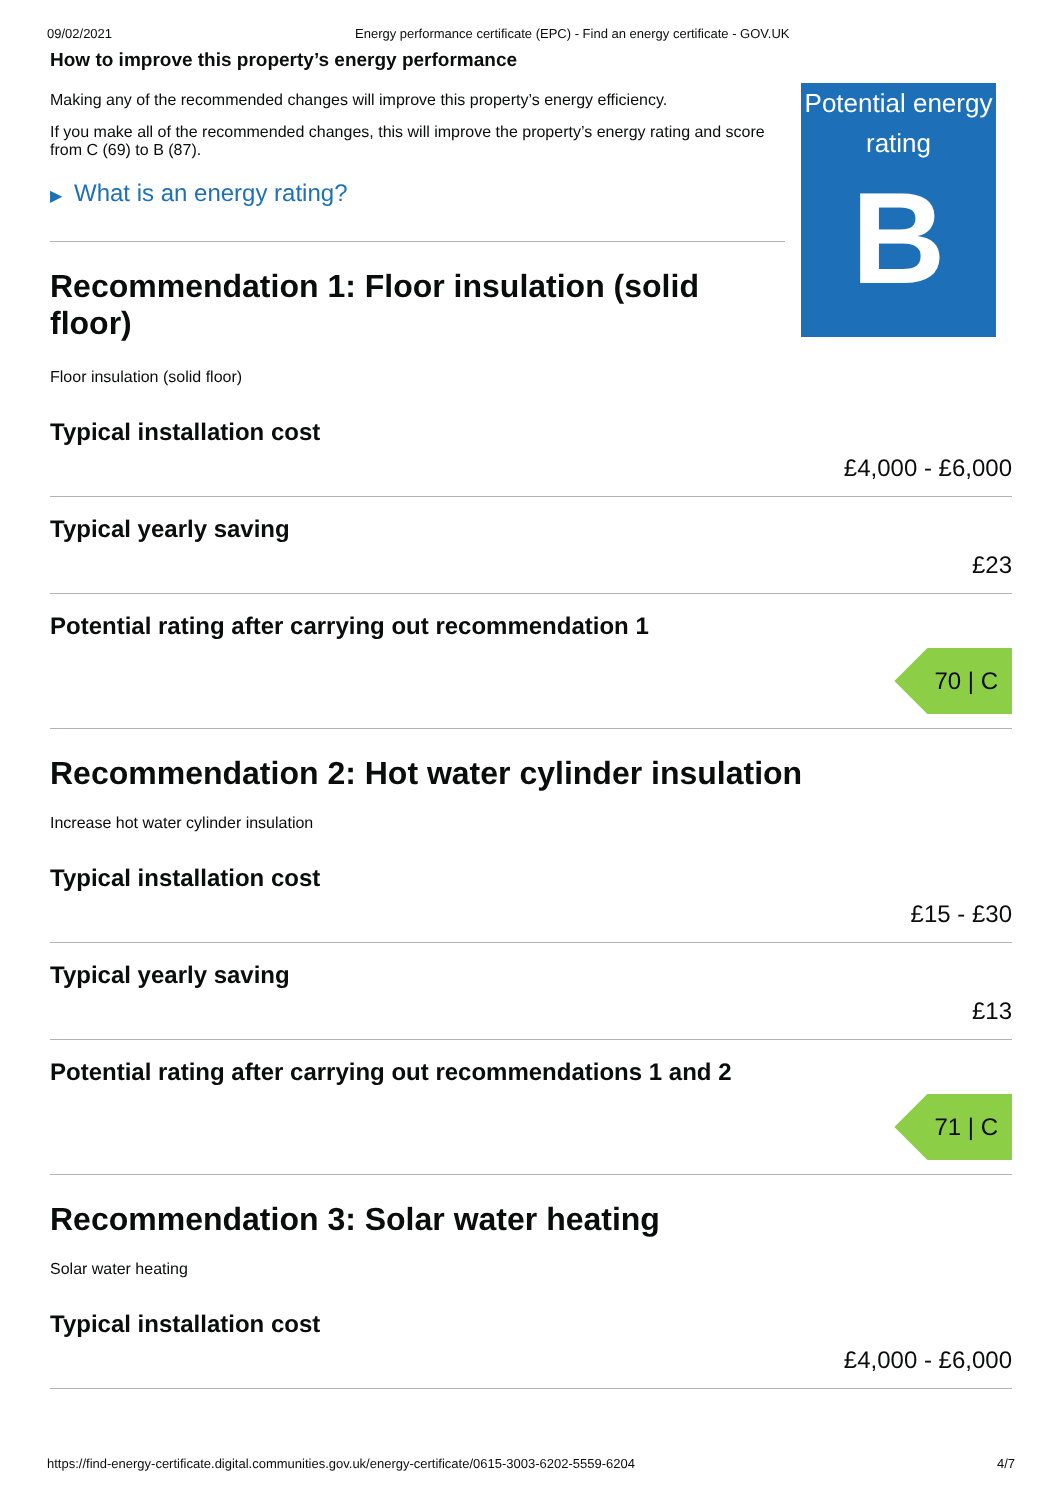09/02/2021 Energy performance certificate (EPC) - Find an energy certificate - GOV.UK
How to improve this property’s energy performance
Making any of the recommended changes will improve this property’s energy efficiency.
If you make all of the recommended changes, this will improve the property’s energy rating and score from C (69) to B (87).
▶ What is an energy rating?
Recommendation 1: Floor insulation (solid floor)
Floor insulation (solid floor)
Potential energy rating
B
Typical installation cost
£4,000 - £6,000
Typical yearly saving
£23
Potential rating after carrying out recommendation 1
70 | C
Recommendation 2: Hot water cylinder insulation
Increase hot water cylinder insulation
Typical installation cost
£15 - £30
Typical yearly saving
£13
Potential rating after carrying out recommendations 1 and 2
71 | C
Recommendation 3: Solar water heating
Solar water heating
Typical installation cost
£4,000 - £6,000
https://find-energy-certificate.digital.communities.gov.uk/energy-certificate/0615-3003-6202-5559-6204 4/7